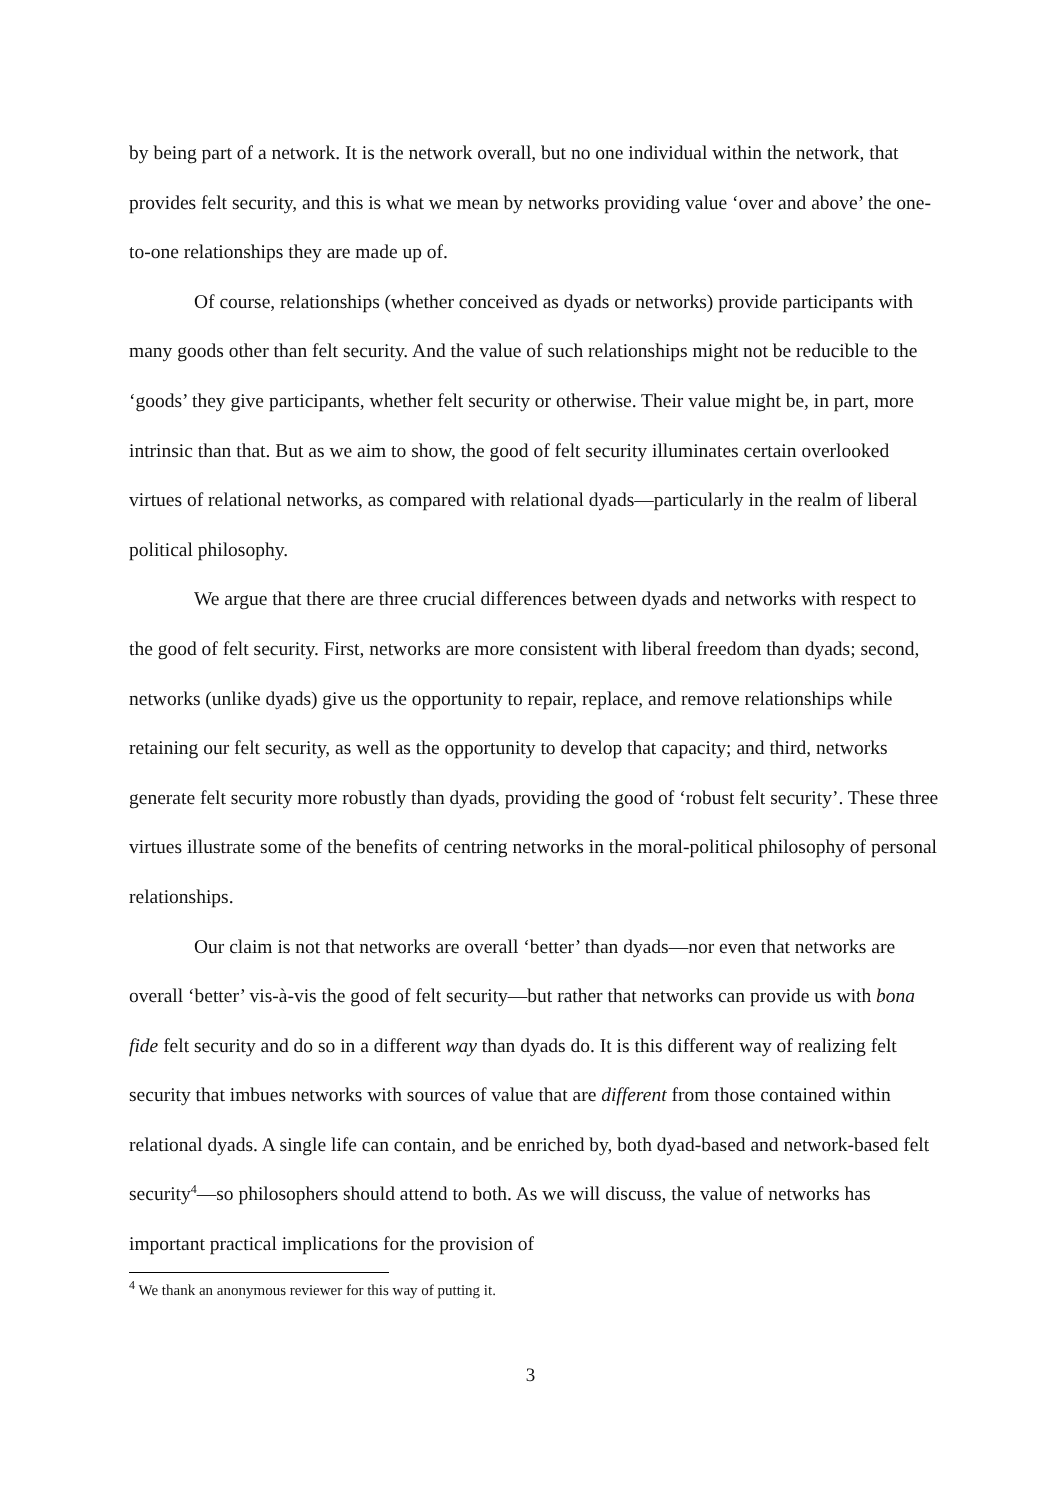by being part of a network. It is the network overall, but no one individual within the network, that provides felt security, and this is what we mean by networks providing value ‘over and above’ the one-to-one relationships they are made up of.
Of course, relationships (whether conceived as dyads or networks) provide participants with many goods other than felt security. And the value of such relationships might not be reducible to the ‘goods’ they give participants, whether felt security or otherwise. Their value might be, in part, more intrinsic than that. But as we aim to show, the good of felt security illuminates certain overlooked virtues of relational networks, as compared with relational dyads—particularly in the realm of liberal political philosophy.
We argue that there are three crucial differences between dyads and networks with respect to the good of felt security. First, networks are more consistent with liberal freedom than dyads; second, networks (unlike dyads) give us the opportunity to repair, replace, and remove relationships while retaining our felt security, as well as the opportunity to develop that capacity; and third, networks generate felt security more robustly than dyads, providing the good of ‘robust felt security’. These three virtues illustrate some of the benefits of centring networks in the moral-political philosophy of personal relationships.
Our claim is not that networks are overall ‘better’ than dyads—nor even that networks are overall ‘better’ vis-à-vis the good of felt security—but rather that networks can provide us with bona fide felt security and do so in a different way than dyads do. It is this different way of realizing felt security that imbues networks with sources of value that are different from those contained within relational dyads. A single life can contain, and be enriched by, both dyad-based and network-based felt security<sup>4</sup>—so philosophers should attend to both. As we will discuss, the value of networks has important practical implications for the provision of
<sup>4</sup> We thank an anonymous reviewer for this way of putting it.
3